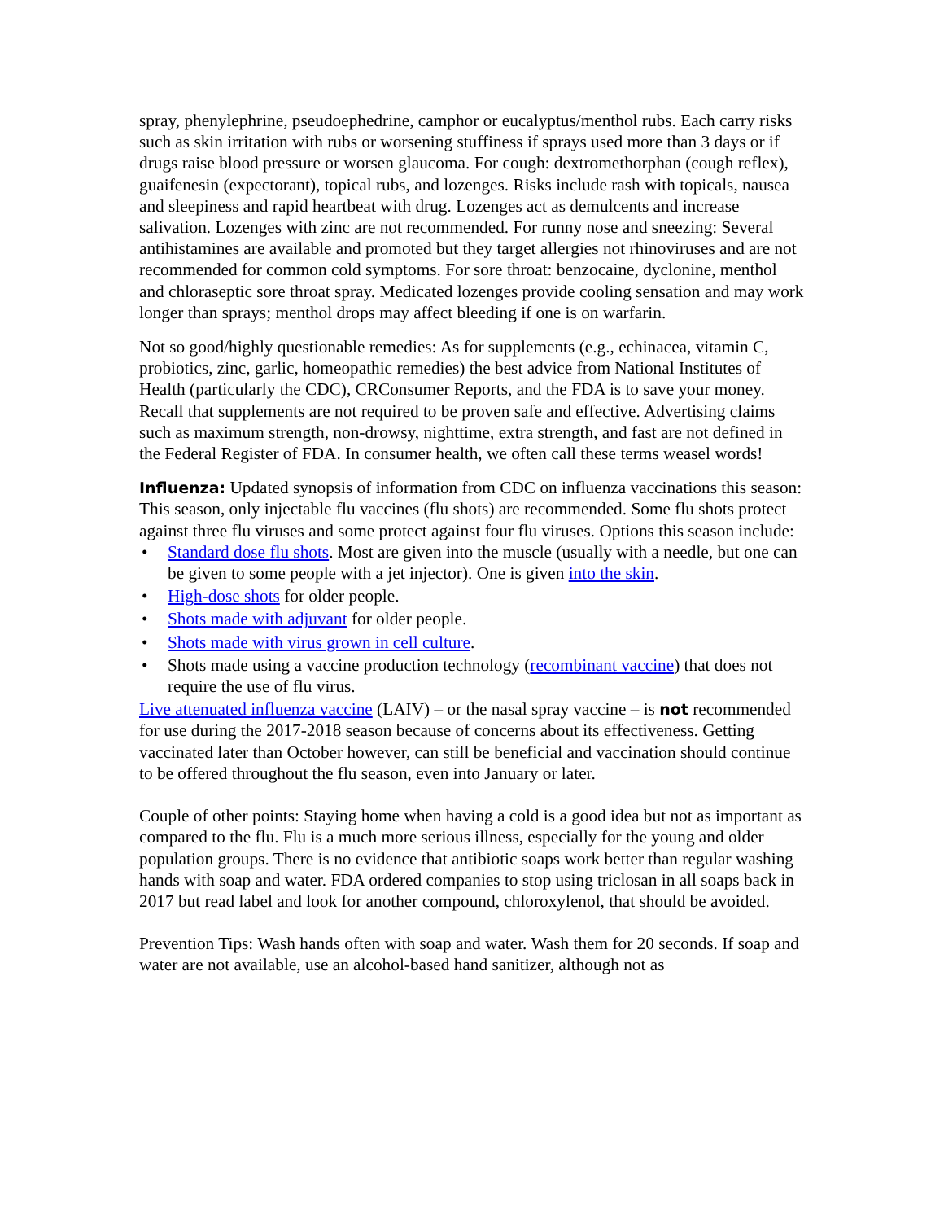spray, phenylephrine, pseudoephedrine, camphor or eucalyptus/menthol rubs. Each carry risks such as skin irritation with rubs or worsening stuffiness if sprays used more than 3 days or if drugs raise blood pressure or worsen glaucoma. For cough: dextromethorphan (cough reflex), guaifenesin (expectorant), topical rubs, and lozenges. Risks include rash with topicals, nausea and sleepiness and rapid heartbeat with drug. Lozenges act as demulcents and increase salivation. Lozenges with zinc are not recommended. For runny nose and sneezing: Several antihistamines are available and promoted but they target allergies not rhinoviruses and are not recommended for common cold symptoms. For sore throat: benzocaine, dyclonine, menthol and chloraseptic sore throat spray. Medicated lozenges provide cooling sensation and may work longer than sprays; menthol drops may affect bleeding if one is on warfarin.
Not so good/highly questionable remedies: As for supplements (e.g., echinacea, vitamin C, probiotics, zinc, garlic, homeopathic remedies) the best advice from National Institutes of Health (particularly the CDC), CRConsumer Reports, and the FDA is to save your money. Recall that supplements are not required to be proven safe and effective. Advertising claims such as maximum strength, non-drowsy, nighttime, extra strength, and fast are not defined in the Federal Register of FDA. In consumer health, we often call these terms weasel words!
Influenza: Updated synopsis of information from CDC on influenza vaccinations this season: This season, only injectable flu vaccines (flu shots) are recommended. Some flu shots protect against three flu viruses and some protect against four flu viruses. Options this season include:
• Standard dose flu shots. Most are given into the muscle (usually with a needle, but one can be given to some people with a jet injector). One is given into the skin.
• High-dose shots for older people.
• Shots made with adjuvant for older people.
• Shots made with virus grown in cell culture.
• Shots made using a vaccine production technology (recombinant vaccine) that does not require the use of flu virus.
Live attenuated influenza vaccine (LAIV) – or the nasal spray vaccine – is not recommended for use during the 2017-2018 season because of concerns about its effectiveness. Getting vaccinated later than October however, can still be beneficial and vaccination should continue to be offered throughout the flu season, even into January or later.
Couple of other points: Staying home when having a cold is a good idea but not as important as compared to the flu. Flu is a much more serious illness, especially for the young and older population groups. There is no evidence that antibiotic soaps work better than regular washing hands with soap and water. FDA ordered companies to stop using triclosan in all soaps back in 2017 but read label and look for another compound, chloroxylenol, that should be avoided.
Prevention Tips: Wash hands often with soap and water. Wash them for 20 seconds. If soap and water are not available, use an alcohol-based hand sanitizer, although not as